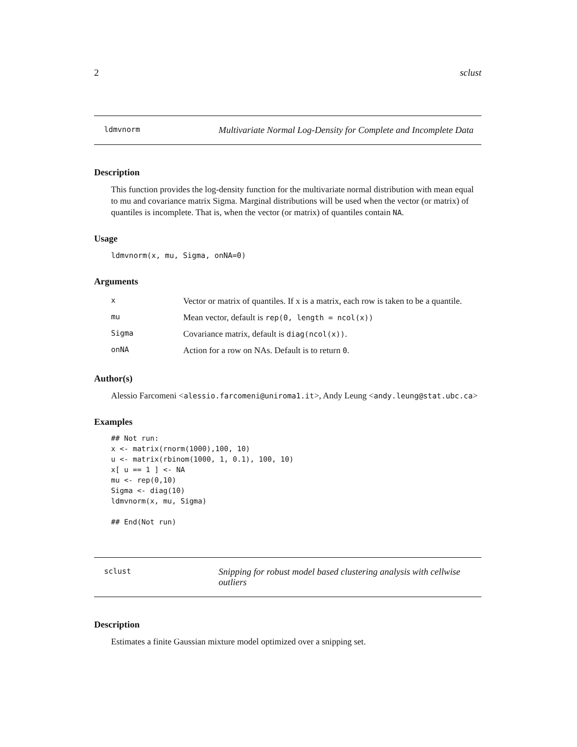2 sclust
ldmvnorm Multivariate Normal Log-Density for Complete and Incomplete Data
Description
This function provides the log-density function for the multivariate normal distribution with mean equal to mu and covariance matrix Sigma. Marginal distributions will be used when the vector (or matrix) of quantiles is incomplete. That is, when the vector (or matrix) of quantiles contain NA.
Usage
ldmvnorm(x, mu, Sigma, onNA=0)
Arguments
| x | Vector or matrix of quantiles. If x is a matrix, each row is taken to be a quantile. |
| mu | Mean vector, default is rep(0, length = ncol(x)) |
| Sigma | Covariance matrix, default is diag(ncol(x)) . |
| onNA | Action for a row on NAs. Default is to return 0 . |
Author(s)
Alessio Farcomeni <alessio.farcomeni@uniroma1.it>, Andy Leung <andy.leung@stat.ubc.ca>
Examples
## Not run:
x <- matrix(rnorm(1000),100, 10)
u <- matrix(rbinom(1000, 1, 0.1), 100, 10)
x[ u == 1 ] <- NA
mu <- rep(0,10)
Sigma <- diag(10)
ldmvnorm(x, mu, Sigma)

## End(Not run)
sclust Snipping for robust model based clustering analysis with cellwise outliers
Description
Estimates a finite Gaussian mixture model optimized over a snipping set.